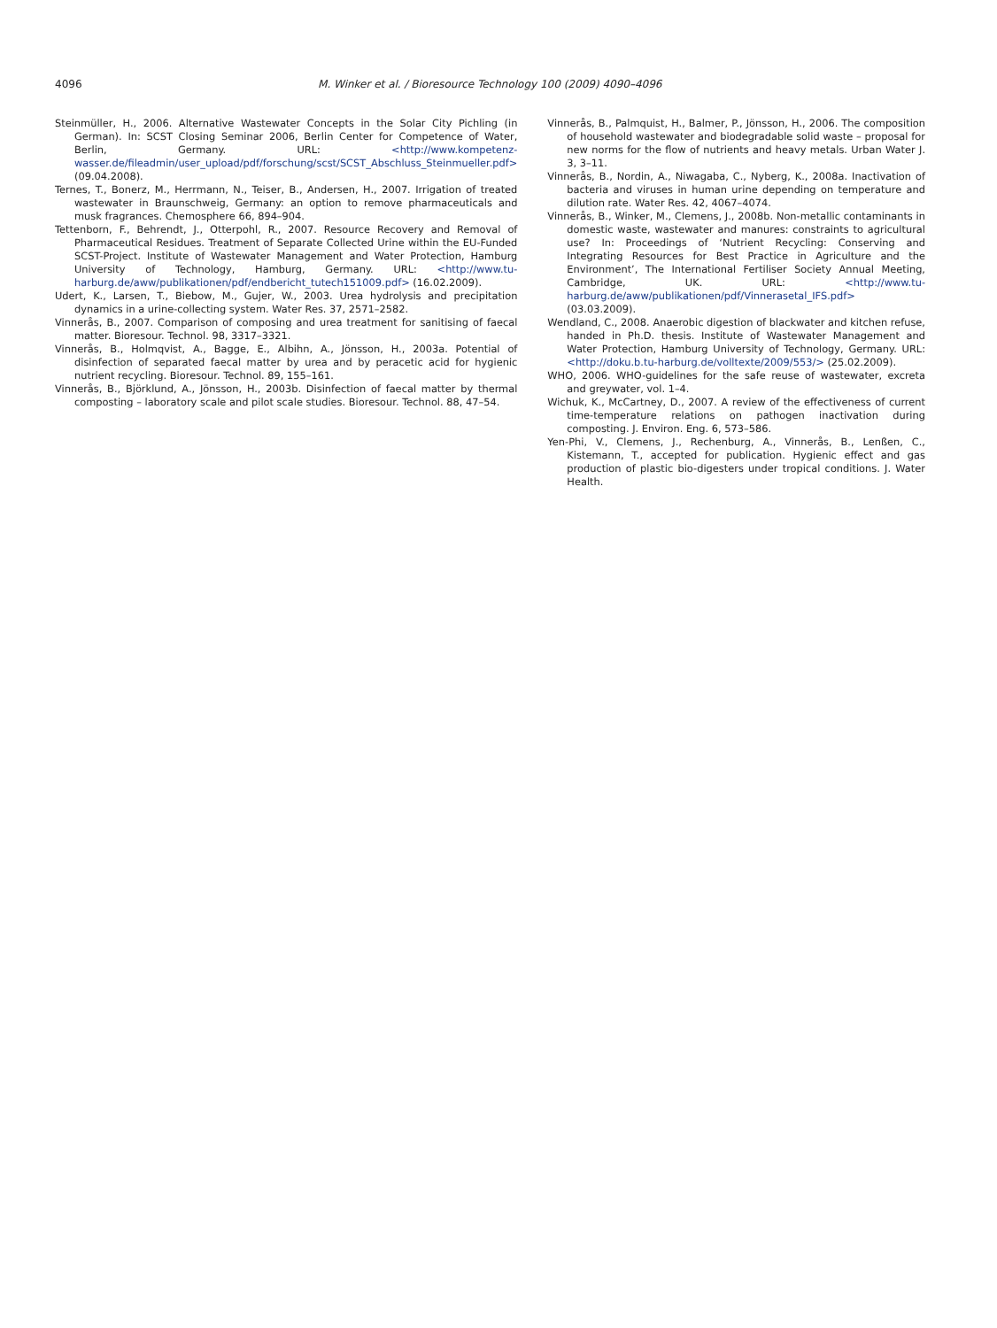4096 M. Winker et al. / Bioresource Technology 100 (2009) 4090–4096
Steinmüller, H., 2006. Alternative Wastewater Concepts in the Solar City Pichling (in German). In: SCST Closing Seminar 2006, Berlin Center for Competence of Water, Berlin, Germany. URL: <http://www.kompetenz-wasser.de/fileadmin/user_upload/pdf/forschung/scst/SCST_Abschluss_Steinmueller.pdf> (09.04.2008).
Ternes, T., Bonerz, M., Herrmann, N., Teiser, B., Andersen, H., 2007. Irrigation of treated wastewater in Braunschweig, Germany: an option to remove pharmaceuticals and musk fragrances. Chemosphere 66, 894–904.
Tettenborn, F., Behrendt, J., Otterpohl, R., 2007. Resource Recovery and Removal of Pharmaceutical Residues. Treatment of Separate Collected Urine within the EU-Funded SCST-Project. Institute of Wastewater Management and Water Protection, Hamburg University of Technology, Hamburg, Germany. URL: <http://www.tu-harburg.de/aww/publikationen/pdf/endbericht_tutech151009.pdf> (16.02.2009).
Udert, K., Larsen, T., Biebow, M., Gujer, W., 2003. Urea hydrolysis and precipitation dynamics in a urine-collecting system. Water Res. 37, 2571–2582.
Vinnerås, B., 2007. Comparison of composing and urea treatment for sanitising of faecal matter. Bioresour. Technol. 98, 3317–3321.
Vinnerås, B., Holmqvist, A., Bagge, E., Albihn, A., Jönsson, H., 2003a. Potential of disinfection of separated faecal matter by urea and by peracetic acid for hygienic nutrient recycling. Bioresour. Technol. 89, 155–161.
Vinnerås, B., Björklund, A., Jönsson, H., 2003b. Disinfection of faecal matter by thermal composting – laboratory scale and pilot scale studies. Bioresour. Technol. 88, 47–54.
Vinnerås, B., Palmquist, H., Balmer, P., Jönsson, H., 2006. The composition of household wastewater and biodegradable solid waste – proposal for new norms for the flow of nutrients and heavy metals. Urban Water J. 3, 3–11.
Vinnerås, B., Nordin, A., Niwagaba, C., Nyberg, K., 2008a. Inactivation of bacteria and viruses in human urine depending on temperature and dilution rate. Water Res. 42, 4067–4074.
Vinnerås, B., Winker, M., Clemens, J., 2008b. Non-metallic contaminants in domestic waste, wastewater and manures: constraints to agricultural use? In: Proceedings of ‘Nutrient Recycling: Conserving and Integrating Resources for Best Practice in Agriculture and the Environment’, The International Fertiliser Society Annual Meeting, Cambridge, UK. URL: <http://www.tu-harburg.de/aww/publikationen/pdf/Vinnerasetal_IFS.pdf> (03.03.2009).
Wendland, C., 2008. Anaerobic digestion of blackwater and kitchen refuse, handed in Ph.D. thesis. Institute of Wastewater Management and Water Protection, Hamburg University of Technology, Germany. URL: <http://doku.b.tu-harburg.de/volltexte/2009/553/> (25.02.2009).
WHO, 2006. WHO-guidelines for the safe reuse of wastewater, excreta and greywater, vol. 1–4.
Wichuk, K., McCartney, D., 2007. A review of the effectiveness of current time-temperature relations on pathogen inactivation during composting. J. Environ. Eng. 6, 573–586.
Yen-Phi, V., Clemens, J., Rechenburg, A., Vinnerås, B., Lenßen, C., Kistemann, T., accepted for publication. Hygienic effect and gas production of plastic bio-digesters under tropical conditions. J. Water Health.